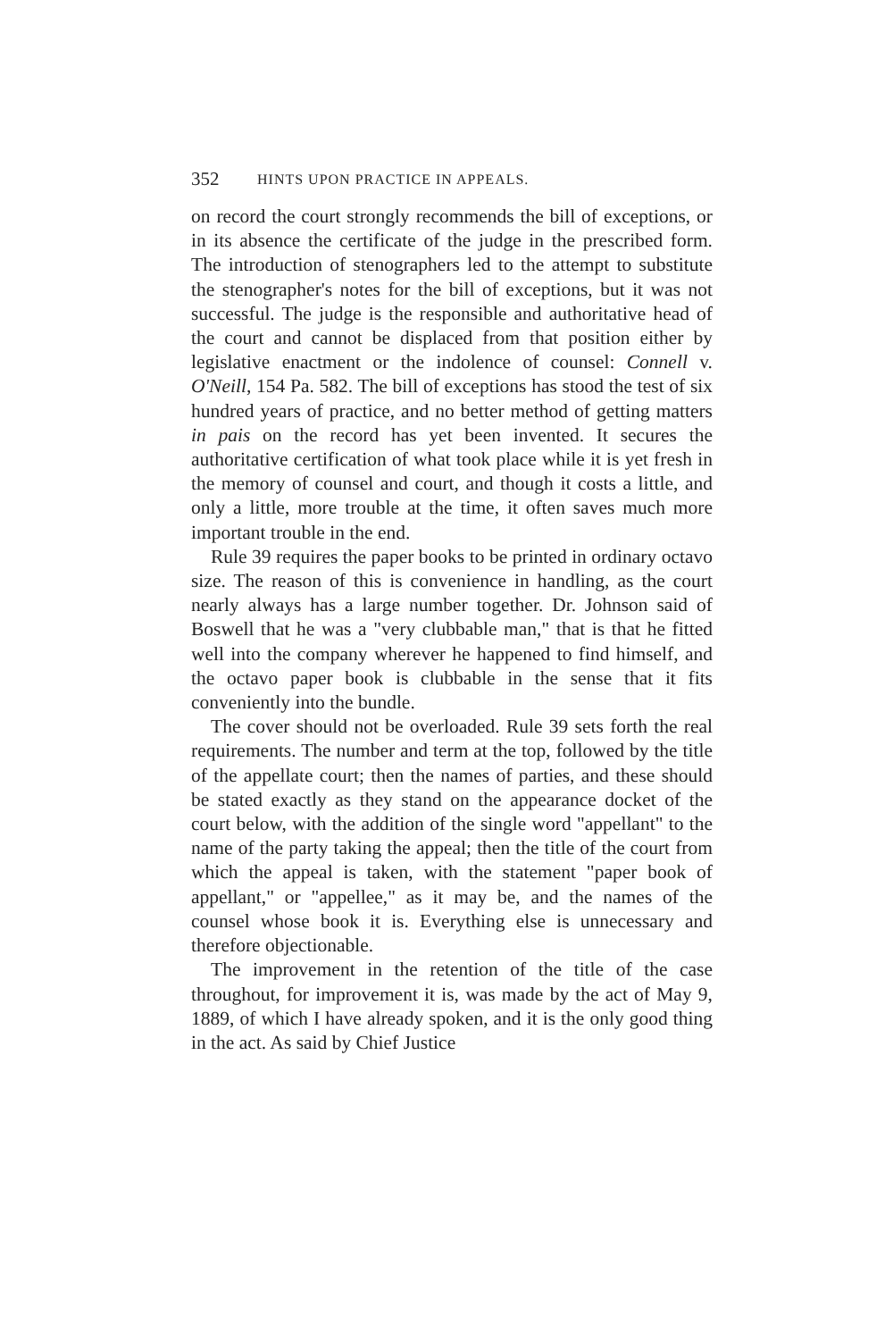352 HINTS UPON PRACTICE IN APPEALS.
on record the court strongly recommends the bill of exceptions, or in its absence the certificate of the judge in the prescribed form. The introduction of stenographers led to the attempt to substitute the stenographer's notes for the bill of exceptions, but it was not successful. The judge is the responsible and authoritative head of the court and cannot be displaced from that position either by legislative enactment or the indolence of counsel: Connell v. O'Neill, 154 Pa. 582. The bill of exceptions has stood the test of six hundred years of practice, and no better method of getting matters in pais on the record has yet been invented. It secures the authoritative certification of what took place while it is yet fresh in the memory of counsel and court, and though it costs a little, and only a little, more trouble at the time, it often saves much more important trouble in the end.
Rule 39 requires the paper books to be printed in ordinary octavo size. The reason of this is convenience in handling, as the court nearly always has a large number together. Dr. Johnson said of Boswell that he was a "very clubbable man," that is that he fitted well into the company wherever he happened to find himself, and the octavo paper book is clubbable in the sense that it fits conveniently into the bundle.
The cover should not be overloaded. Rule 39 sets forth the real requirements. The number and term at the top, followed by the title of the appellate court; then the names of parties, and these should be stated exactly as they stand on the appearance docket of the court below, with the addition of the single word "appellant" to the name of the party taking the appeal; then the title of the court from which the appeal is taken, with the statement "paper book of appellant," or "appellee," as it may be, and the names of the counsel whose book it is. Everything else is unnecessary and therefore objectionable.
The improvement in the retention of the title of the case throughout, for improvement it is, was made by the act of May 9, 1889, of which I have already spoken, and it is the only good thing in the act. As said by Chief Justice